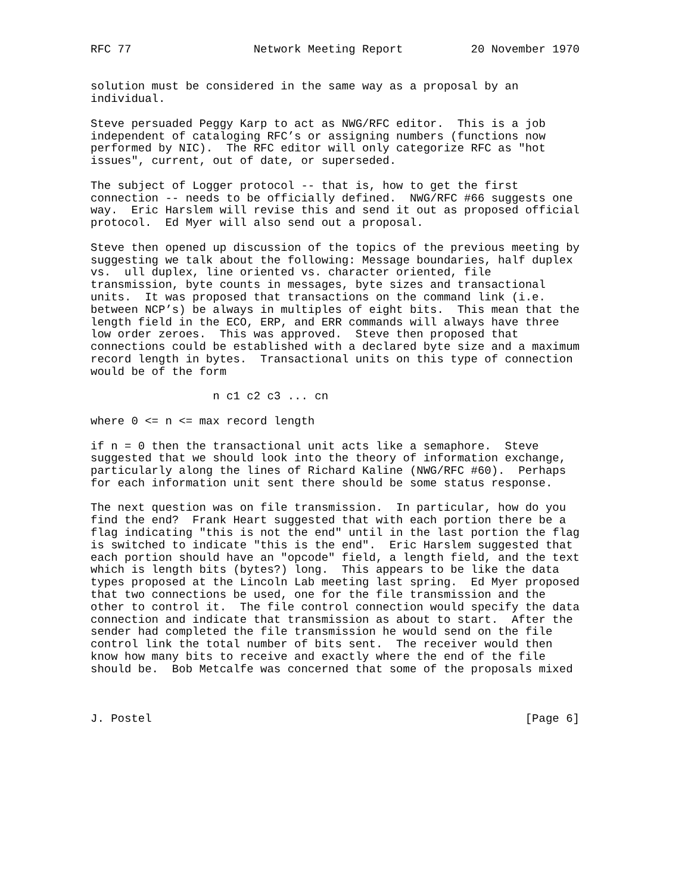RFC 77                  Network Meeting Report          20 November 1970


solution must be considered in the same way as a proposal by an
individual.

Steve persuaded Peggy Karp to act as NWG/RFC editor.  This is a job
independent of cataloging RFC’s or assigning numbers (functions now
performed by NIC).  The RFC editor will only categorize RFC as "hot
issues", current, out of date, or superseded.

The subject of Logger protocol -- that is, how to get the first
connection -- needs to be officially defined.  NWG/RFC #66 suggests one
way.  Eric Harslem will revise this and send it out as proposed official
protocol.  Ed Myer will also send out a proposal.

Steve then opened up discussion of the topics of the previous meeting by
suggesting we talk about the following: Message boundaries, half duplex
vs.  ull duplex, line oriented vs. character oriented, file
transmission, byte counts in messages, byte sizes and transactional
units.  It was proposed that transactions on the command link (i.e.
between NCP’s) be always in multiples of eight bits.  This mean that the
length field in the ECO, ERP, and ERR commands will always have three
low order zeroes.  This was approved.  Steve then proposed that
connections could be established with a declared byte size and a maximum
record length in bytes.  Transactional units on this type of connection
would be of the form

                  n c1 c2 c3 ... cn

where 0 <= n <= max record length

if n = 0 then the transactional unit acts like a semaphore.  Steve
suggested that we should look into the theory of information exchange,
particularly along the lines of Richard Kaline (NWG/RFC #60).  Perhaps
for each information unit sent there should be some status response.

The next question was on file transmission.  In particular, how do you
find the end?  Frank Heart suggested that with each portion there be a
flag indicating "this is not the end" until in the last portion the flag
is switched to indicate "this is the end".  Eric Harslem suggested that
each portion should have an "opcode" field, a length field, and the text
which is length bits (bytes?) long.  This appears to be like the data
types proposed at the Lincoln Lab meeting last spring.  Ed Myer proposed
that two connections be used, one for the file transmission and the
other to control it.  The file control connection would specify the data
connection and indicate that transmission as about to start.  After the
sender had completed the file transmission he would send on the file
control link the total number of bits sent.  The receiver would then
know how many bits to receive and exactly where the end of the file
should be.  Bob Metcalfe was concerned that some of the proposals mixed



J. Postel                                                       [Page 6]